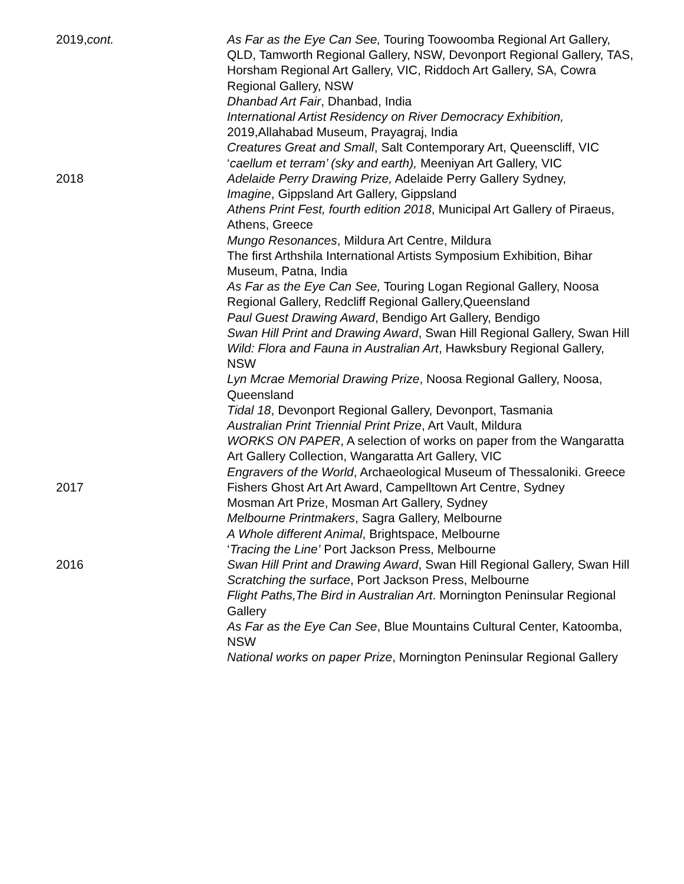2019,cont. As Far as the Eye Can See, Touring Toowoomba Regional Art Gallery, QLD, Tamworth Regional Gallery, NSW, Devonport Regional Gallery, TAS, Horsham Regional Art Gallery, VIC, Riddoch Art Gallery, SA, Cowra Regional Gallery, NSW
Dhanbad Art Fair, Dhanbad, India
International Artist Residency on River Democracy Exhibition, 2019,Allahabad Museum, Prayagraj, India
Creatures Great and Small, Salt Contemporary Art, Queenscliff, VIC
‘caellum et terram’ (sky and earth), Meeniyan Art Gallery, VIC
2018 Adelaide Perry Drawing Prize, Adelaide Perry Gallery Sydney,
Imagine, Gippsland Art Gallery, Gippsland
Athens Print Fest, fourth edition 2018, Municipal Art Gallery of Piraeus, Athens, Greece
Mungo Resonances, Mildura Art Centre, Mildura
The first Arthshila International Artists Symposium Exhibition, Bihar Museum, Patna, India
As Far as the Eye Can See, Touring Logan Regional Gallery, Noosa Regional Gallery, Redcliff Regional Gallery,Queensland
Paul Guest Drawing Award, Bendigo Art Gallery, Bendigo
Swan Hill Print and Drawing Award, Swan Hill Regional Gallery, Swan Hill
Wild: Flora and Fauna in Australian Art, Hawksbury Regional Gallery, NSW
Lyn Mcrae Memorial Drawing Prize, Noosa Regional Gallery, Noosa, Queensland
Tidal 18, Devonport Regional Gallery, Devonport, Tasmania
Australian Print Triennial Print Prize, Art Vault, Mildura
WORKS ON PAPER, A selection of works on paper from the Wangaratta Art Gallery Collection, Wangaratta Art Gallery, VIC
Engravers of the World, Archaeological Museum of Thessaloniki. Greece
2017 Fishers Ghost Art Art Award, Campelltown Art Centre, Sydney
Mosman Art Prize, Mosman Art Gallery, Sydney
Melbourne Printmakers, Sagra Gallery, Melbourne
A Whole different Animal, Brightspace, Melbourne
‘Tracing the Line’ Port Jackson Press, Melbourne
2016 Swan Hill Print and Drawing Award, Swan Hill Regional Gallery, Swan Hill
Scratching the surface, Port Jackson Press, Melbourne
Flight Paths,The Bird in Australian Art. Mornington Peninsular Regional Gallery
As Far as the Eye Can See, Blue Mountains Cultural Center, Katoomba, NSW
National works on paper Prize, Mornington Peninsular Regional Gallery